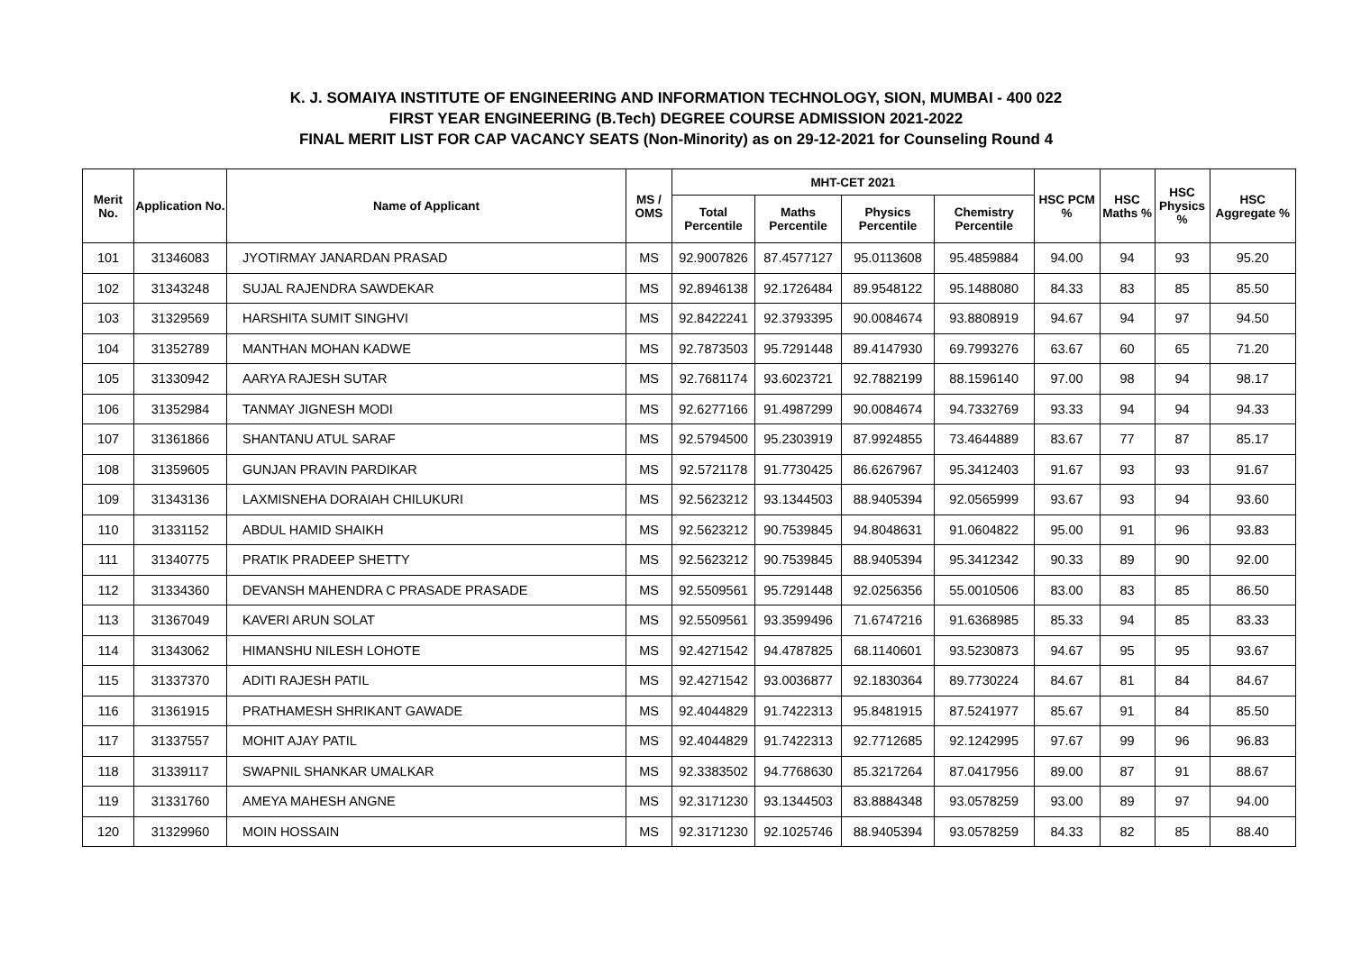K. J. SOMAIYA INSTITUTE OF ENGINEERING AND INFORMATION TECHNOLOGY, SION, MUMBAI - 400 022
FIRST YEAR ENGINEERING (B.Tech) DEGREE COURSE ADMISSION 2021-2022
FINAL MERIT LIST FOR CAP VACANCY SEATS (Non-Minority) as on 29-12-2021 for Counseling Round 4
| Merit No. | Application No. | Name of Applicant | MS / OMS | MHT-CET 2021 | | | | HSC PCM % | HSC Maths % | HSC Physics % | HSC Aggregate % |
| --- | --- | --- | --- | --- | --- | --- | --- | --- | --- | --- | --- |
| | | | | Total Percentile | Maths Percentile | Physics Percentile | Chemistry Percentile | | | | |
| 101 | 31346083 | JYOTIRMAY JANARDAN PRASAD | MS | 92.9007826 | 87.4577127 | 95.0113608 | 95.4859884 | 94.00 | 94 | 93 | 95.20 |
| 102 | 31343248 | SUJAL RAJENDRA SAWDEKAR | MS | 92.8946138 | 92.1726484 | 89.9548122 | 95.1488080 | 84.33 | 83 | 85 | 85.50 |
| 103 | 31329569 | HARSHITA SUMIT SINGHVI | MS | 92.8422241 | 92.3793395 | 90.0084674 | 93.8808919 | 94.67 | 94 | 97 | 94.50 |
| 104 | 31352789 | MANTHAN MOHAN KADWE | MS | 92.7873503 | 95.7291448 | 89.4147930 | 69.7993276 | 63.67 | 60 | 65 | 71.20 |
| 105 | 31330942 | AARYA RAJESH SUTAR | MS | 92.7681174 | 93.6023721 | 92.7882199 | 88.1596140 | 97.00 | 98 | 94 | 98.17 |
| 106 | 31352984 | TANMAY JIGNESH MODI | MS | 92.6277166 | 91.4987299 | 90.0084674 | 94.7332769 | 93.33 | 94 | 94 | 94.33 |
| 107 | 31361866 | SHANTANU ATUL SARAF | MS | 92.5794500 | 95.2303919 | 87.9924855 | 73.4644889 | 83.67 | 77 | 87 | 85.17 |
| 108 | 31359605 | GUNJAN PRAVIN PARDIKAR | MS | 92.5721178 | 91.7730425 | 86.6267967 | 95.3412403 | 91.67 | 93 | 93 | 91.67 |
| 109 | 31343136 | LAXMISNEHA DORAIAH CHILUKURI | MS | 92.5623212 | 93.1344503 | 88.9405394 | 92.0565999 | 93.67 | 93 | 94 | 93.60 |
| 110 | 31331152 | ABDUL HAMID SHAIKH | MS | 92.5623212 | 90.7539845 | 94.8048631 | 91.0604822 | 95.00 | 91 | 96 | 93.83 |
| 111 | 31340775 | PRATIK PRADEEP SHETTY | MS | 92.5623212 | 90.7539845 | 88.9405394 | 95.3412342 | 90.33 | 89 | 90 | 92.00 |
| 112 | 31334360 | DEVANSH MAHENDRA C PRASADE PRASADE | MS | 92.5509561 | 95.7291448 | 92.0256356 | 55.0010506 | 83.00 | 83 | 85 | 86.50 |
| 113 | 31367049 | KAVERI ARUN SOLAT | MS | 92.5509561 | 93.3599496 | 71.6747216 | 91.6368985 | 85.33 | 94 | 85 | 83.33 |
| 114 | 31343062 | HIMANSHU NILESH LOHOTE | MS | 92.4271542 | 94.4787825 | 68.1140601 | 93.5230873 | 94.67 | 95 | 95 | 93.67 |
| 115 | 31337370 | ADITI RAJESH PATIL | MS | 92.4271542 | 93.0036877 | 92.1830364 | 89.7730224 | 84.67 | 81 | 84 | 84.67 |
| 116 | 31361915 | PRATHAMESH SHRIKANT GAWADE | MS | 92.4044829 | 91.7422313 | 95.8481915 | 87.5241977 | 85.67 | 91 | 84 | 85.50 |
| 117 | 31337557 | MOHIT AJAY PATIL | MS | 92.4044829 | 91.7422313 | 92.7712685 | 92.1242995 | 97.67 | 99 | 96 | 96.83 |
| 118 | 31339117 | SWAPNIL SHANKAR UMALKAR | MS | 92.3383502 | 94.7768630 | 85.3217264 | 87.0417956 | 89.00 | 87 | 91 | 88.67 |
| 119 | 31331760 | AMEYA MAHESH ANGNE | MS | 92.3171230 | 93.1344503 | 83.8884348 | 93.0578259 | 93.00 | 89 | 97 | 94.00 |
| 120 | 31329960 | MOIN HOSSAIN | MS | 92.3171230 | 92.1025746 | 88.9405394 | 93.0578259 | 84.33 | 82 | 85 | 88.40 |